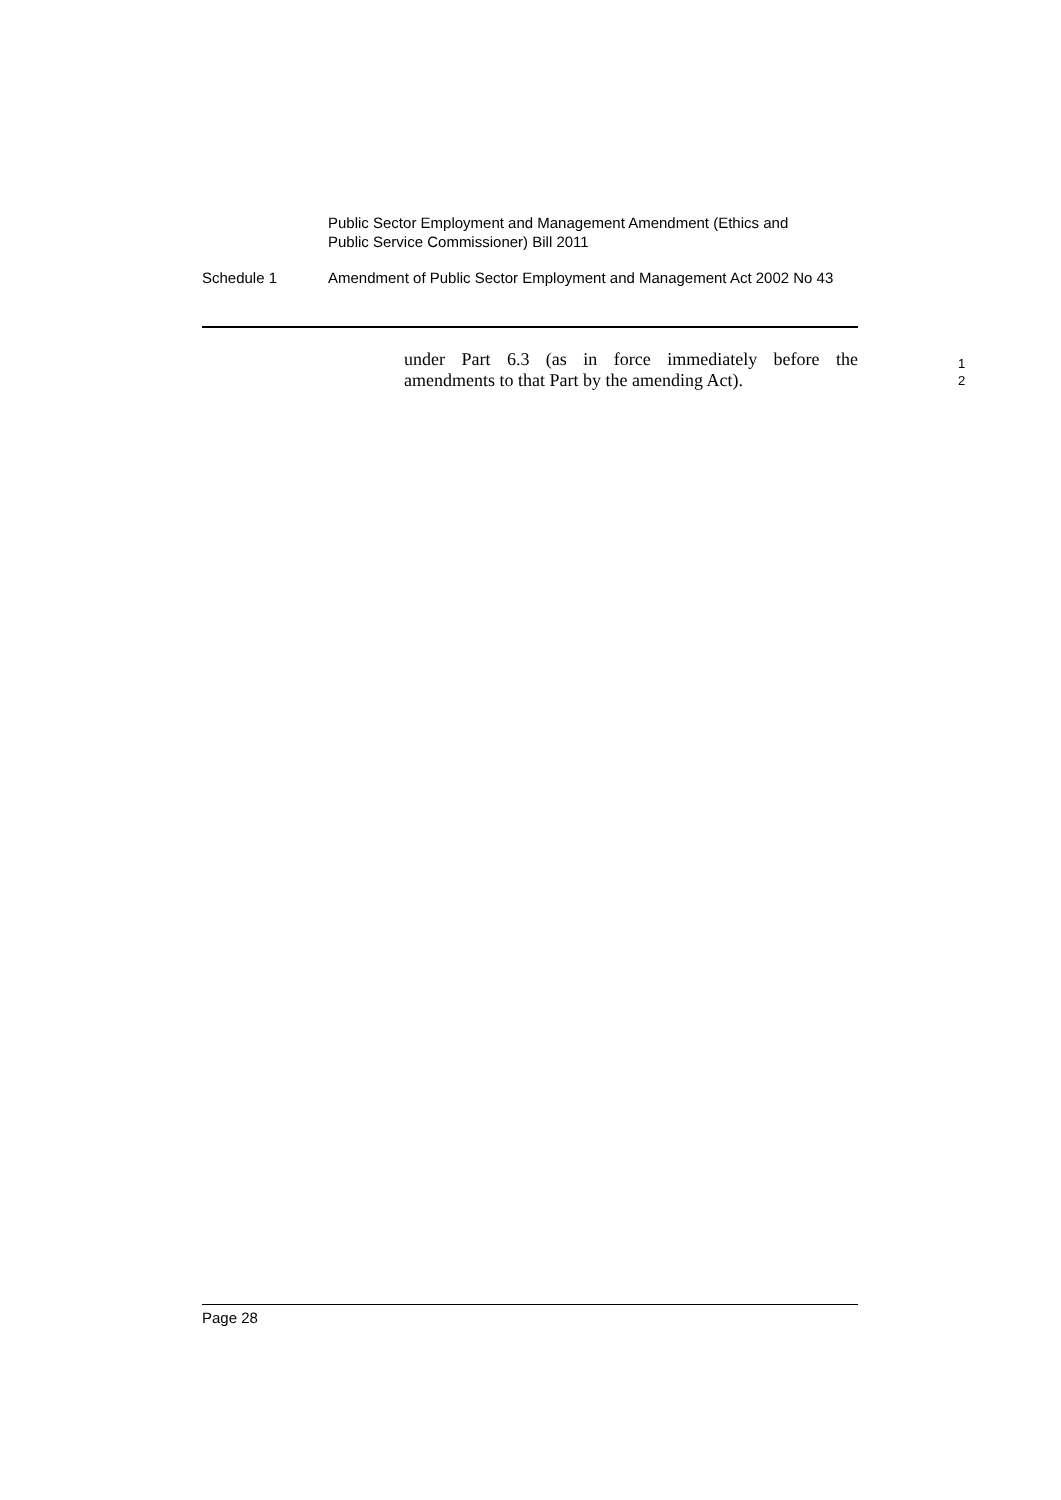Public Sector Employment and Management Amendment (Ethics and
Public Service Commissioner) Bill 2011
Schedule 1 Amendment of Public Sector Employment and Management Act 2002 No 43
under Part 6.3 (as in force immediately before the
amendments to that Part by the amending Act).
1
2
Page 28